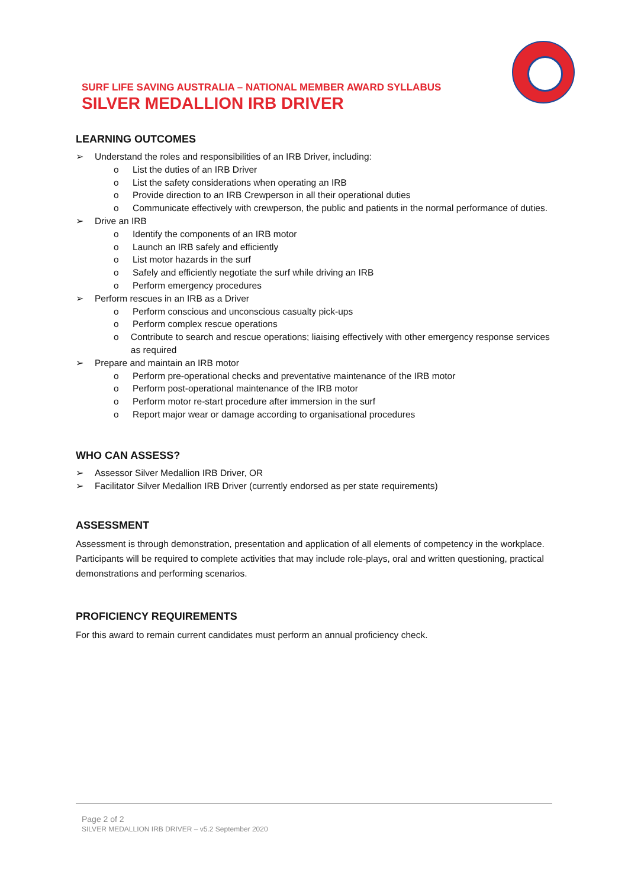SURF LIFE SAVING AUSTRALIA – NATIONAL MEMBER AWARD SYLLABUS
SILVER MEDALLION IRB DRIVER
LEARNING OUTCOMES
➢ Understand the roles and responsibilities of an IRB Driver, including:
o List the duties of an IRB Driver
o List the safety considerations when operating an IRB
o Provide direction to an IRB Crewperson in all their operational duties
o Communicate effectively with crewperson, the public and patients in the normal performance of duties.
➢ Drive an IRB
o Identify the components of an IRB motor
o Launch an IRB safely and efficiently
o List motor hazards in the surf
o Safely and efficiently negotiate the surf while driving an IRB
o Perform emergency procedures
➢ Perform rescues in an IRB as a Driver
o Perform conscious and unconscious casualty pick-ups
o Perform complex rescue operations
o Contribute to search and rescue operations; liaising effectively with other emergency response services as required
➢ Prepare and maintain an IRB motor
o Perform pre-operational checks and preventative maintenance of the IRB motor
o Perform post-operational maintenance of the IRB motor
o Perform motor re-start procedure after immersion in the surf
o Report major wear or damage according to organisational procedures
WHO CAN ASSESS?
➢ Assessor Silver Medallion IRB Driver, OR
➢ Facilitator Silver Medallion IRB Driver (currently endorsed as per state requirements)
ASSESSMENT
Assessment is through demonstration, presentation and application of all elements of competency in the workplace. Participants will be required to complete activities that may include role-plays, oral and written questioning, practical demonstrations and performing scenarios.
PROFICIENCY REQUIREMENTS
For this award to remain current candidates must perform an annual proficiency check.
Page 2 of 2
SILVER MEDALLION IRB DRIVER – v5.2 September 2020